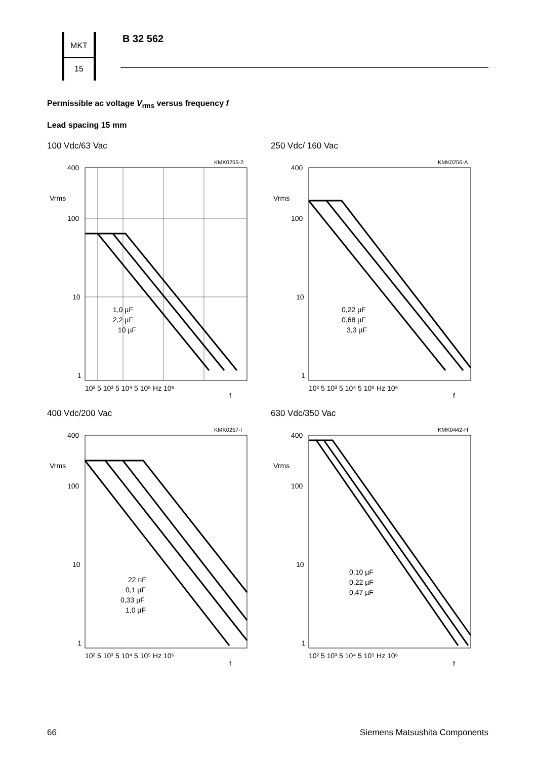MKT
15
B 32 562
Permissible ac voltage V<sub>rms</sub> versus frequency f
Lead spacing 15 mm
100 Vdc/63 Vac
KMK0255-2
400
100
10
1
1,0 µF
2,2 µF
10 µF
10² 5 10³ 5 10⁴ 5 10⁵ Hz 10⁶
Vrms
f
250 Vdc/ 160 Vac
KMK0256-A
400
100
10
1
0,22 µF
0,68 µF
3,3 µF
10² 5 10³ 5 10⁴ 5 10⁵ Hz 10⁶
Vrms
f
400 Vdc/200 Vac
KMK0257-I
400
100
10
1
22 nF
0,1 µF
0,33 µF
1,0 µF
10² 5 10³ 5 10⁴ 5 10⁵ Hz 10⁶
Vrms
f
630 Vdc/350 Vac
KMK0442-H
400
100
10
1
0,10 µF
0,22 µF
0,47 µF
10² 5 10³ 5 10⁴ 5 10⁵ Hz 10⁶
Vrms
f
66 Siemens Matsushita Components